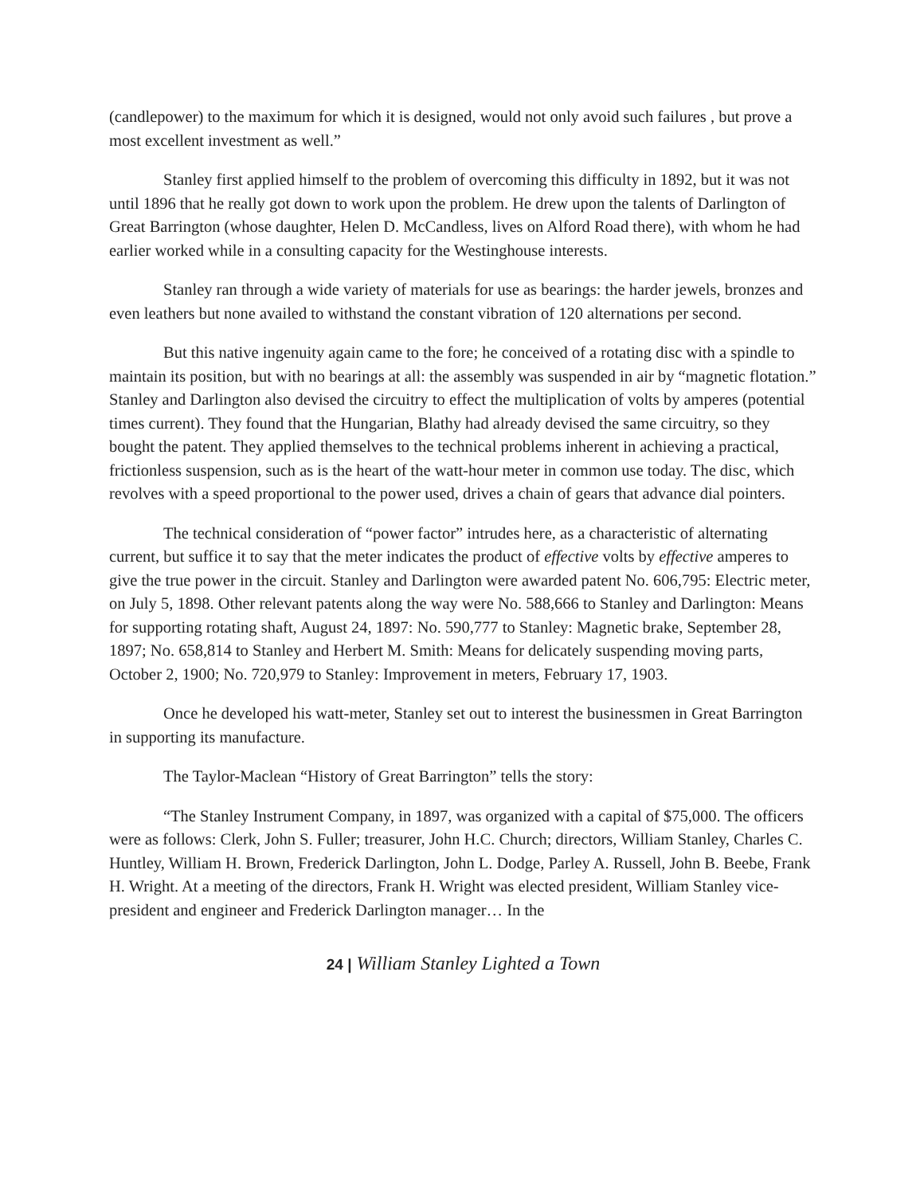(candlepower) to the maximum for which it is designed, would not only avoid such failures , but prove a most excellent investment as well.”
Stanley first applied himself to the problem of overcoming this difficulty in 1892, but it was not until 1896 that he really got down to work upon the problem. He drew upon the talents of Darlington of Great Barrington (whose daughter, Helen D. McCandless, lives on Alford Road there), with whom he had earlier worked while in a consulting capacity for the Westinghouse interests.
Stanley ran through a wide variety of materials for use as bearings: the harder jewels, bronzes and even leathers but none availed to withstand the constant vibration of 120 alternations per second.
But this native ingenuity again came to the fore; he conceived of a rotating disc with a spindle to maintain its position, but with no bearings at all: the assembly was suspended in air by “magnetic flotation.” Stanley and Darlington also devised the circuitry to effect the multiplication of volts by amperes (potential times current). They found that the Hungarian, Blathy had already devised the same circuitry, so they bought the patent. They applied themselves to the technical problems inherent in achieving a practical, frictionless suspension, such as is the heart of the watt-hour meter in common use today. The disc, which revolves with a speed proportional to the power used, drives a chain of gears that advance dial pointers.
The technical consideration of “power factor” intrudes here, as a characteristic of alternating current, but suffice it to say that the meter indicates the product of effective volts by effective amperes to give the true power in the circuit. Stanley and Darlington were awarded patent No. 606,795: Electric meter, on July 5, 1898. Other relevant patents along the way were No. 588,666 to Stanley and Darlington: Means for supporting rotating shaft, August 24, 1897: No. 590,777 to Stanley: Magnetic brake, September 28, 1897; No. 658,814 to Stanley and Herbert M. Smith: Means for delicately suspending moving parts, October 2, 1900; No. 720,979 to Stanley: Improvement in meters, February 17, 1903.
Once he developed his watt-meter, Stanley set out to interest the businessmen in Great Barrington in supporting its manufacture.
The Taylor-Maclean “History of Great Barrington” tells the story:
“The Stanley Instrument Company, in 1897, was organized with a capital of $75,000. The officers were as follows: Clerk, John S. Fuller; treasurer, John H.C. Church; directors, William Stanley, Charles C. Huntley, William H. Brown, Frederick Darlington, John L. Dodge, Parley A. Russell, John B. Beebe, Frank H. Wright. At a meeting of the directors, Frank H. Wright was elected president, William Stanley vice-president and engineer and Frederick Darlington manager… In the
24 | William Stanley Lighted a Town